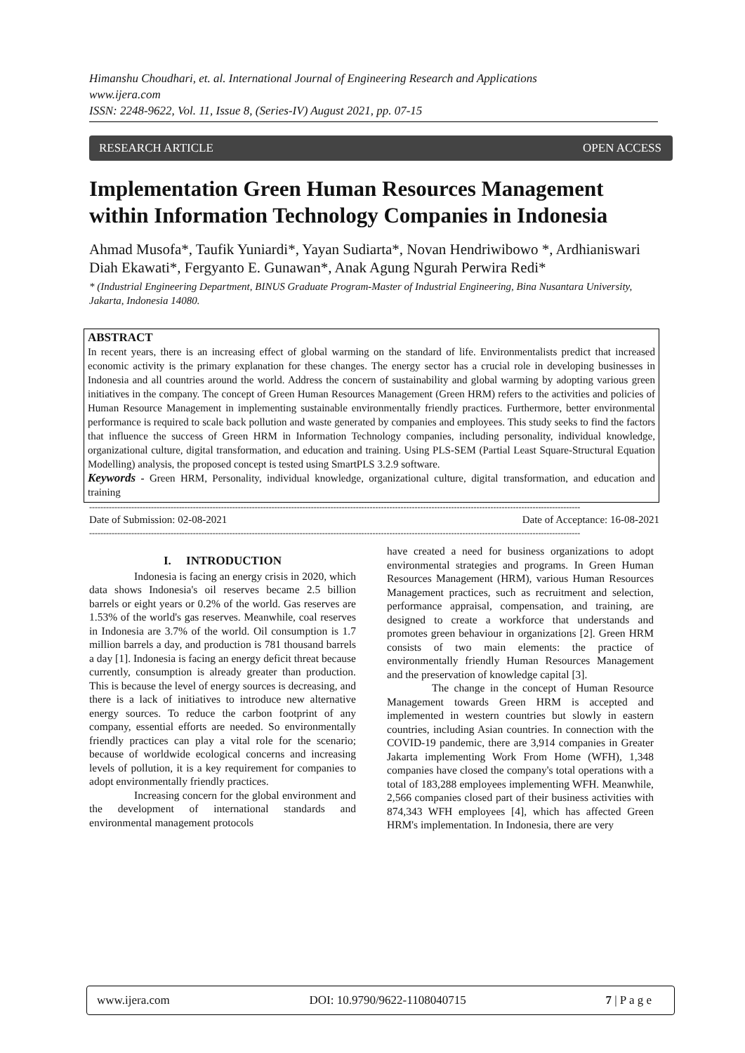Himanshu Choudhari, et. al. International Journal of Engineering Research and Applications
www.ijera.com
ISSN: 2248-9622, Vol. 11, Issue 8, (Series-IV) August 2021, pp. 07-15
RESEARCH ARTICLE OPEN ACCESS
Implementation Green Human Resources Management within Information Technology Companies in Indonesia
Ahmad Musofa*, Taufik Yuniardi*, Yayan Sudiarta*, Novan Hendriwibowo *, Ardhianiswari Diah Ekawati*, Fergyanto E. Gunawan*, Anak Agung Ngurah Perwira Redi*
* (Industrial Engineering Department, BINUS Graduate Program-Master of Industrial Engineering, Bina Nusantara University, Jakarta, Indonesia 14080.
ABSTRACT
In recent years, there is an increasing effect of global warming on the standard of life. Environmentalists predict that increased economic activity is the primary explanation for these changes. The energy sector has a crucial role in developing businesses in Indonesia and all countries around the world. Address the concern of sustainability and global warming by adopting various green initiatives in the company. The concept of Green Human Resources Management (Green HRM) refers to the activities and policies of Human Resource Management in implementing sustainable environmentally friendly practices. Furthermore, better environmental performance is required to scale back pollution and waste generated by companies and employees. This study seeks to find the factors that influence the success of Green HRM in Information Technology companies, including personality, individual knowledge, organizational culture, digital transformation, and education and training. Using PLS-SEM (Partial Least Square-Structural Equation Modelling) analysis, the proposed concept is tested using SmartPLS 3.2.9 software.
Keywords - Green HRM, Personality, individual knowledge, organizational culture, digital transformation, and education and training
-------------------------------------------------------------------------------------------------------------------------------------------------------------------------------
Date of Submission: 02-08-2021 Date of Acceptance: 16-08-2021
-------------------------------------------------------------------------------------------------------------------------------------------------------------------------------
I. INTRODUCTION
Indonesia is facing an energy crisis in 2020, which data shows Indonesia's oil reserves became 2.5 billion barrels or eight years or 0.2% of the world. Gas reserves are 1.53% of the world's gas reserves. Meanwhile, coal reserves in Indonesia are 3.7% of the world. Oil consumption is 1.7 million barrels a day, and production is 781 thousand barrels a day [1]. Indonesia is facing an energy deficit threat because currently, consumption is already greater than production. This is because the level of energy sources is decreasing, and there is a lack of initiatives to introduce new alternative energy sources. To reduce the carbon footprint of any company, essential efforts are needed. So environmentally friendly practices can play a vital role for the scenario; because of worldwide ecological concerns and increasing levels of pollution, it is a key requirement for companies to adopt environmentally friendly practices.
Increasing concern for the global environment and the development of international standards and environmental management protocols
have created a need for business organizations to adopt environmental strategies and programs. In Green Human Resources Management (HRM), various Human Resources Management practices, such as recruitment and selection, performance appraisal, compensation, and training, are designed to create a workforce that understands and promotes green behaviour in organizations [2]. Green HRM consists of two main elements: the practice of environmentally friendly Human Resources Management and the preservation of knowledge capital [3].
The change in the concept of Human Resource Management towards Green HRM is accepted and implemented in western countries but slowly in eastern countries, including Asian countries. In connection with the COVID-19 pandemic, there are 3,914 companies in Greater Jakarta implementing Work From Home (WFH), 1,348 companies have closed the company's total operations with a total of 183,288 employees implementing WFH. Meanwhile, 2,566 companies closed part of their business activities with 874,343 WFH employees [4], which has affected Green HRM's implementation. In Indonesia, there are very
www.ijera.com DOI: 10.9790/9622-1108040715 7 | P a g e